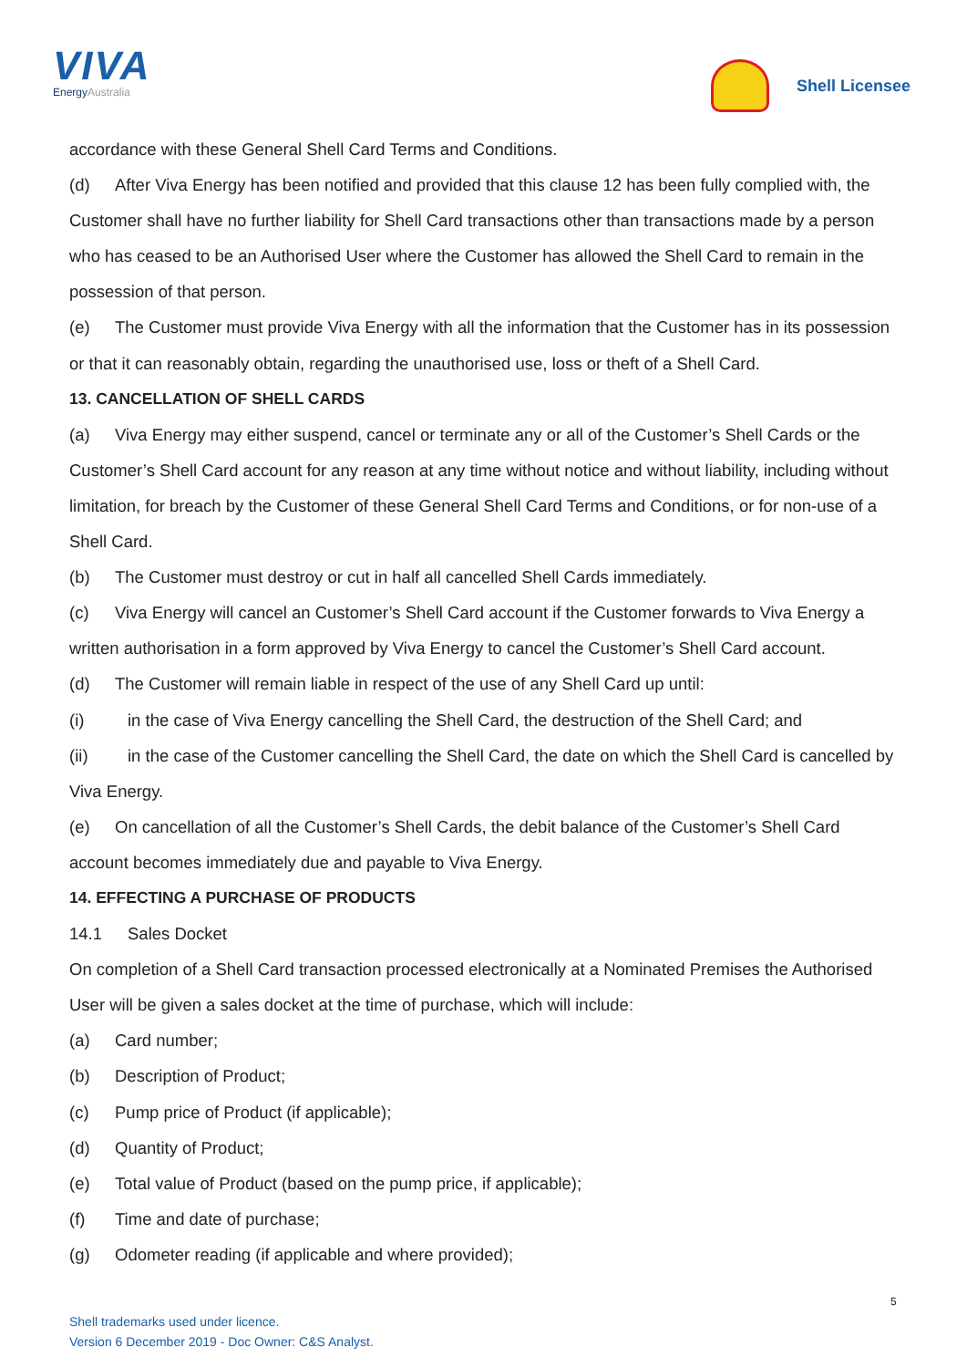VIVA
EnergyAustralia
Shell Licensee
accordance with these General Shell Card Terms and Conditions.
(d) After Viva Energy has been notified and provided that this clause 12 has been fully complied with, the Customer shall have no further liability for Shell Card transactions other than transactions made by a person who has ceased to be an Authorised User where the Customer has allowed the Shell Card to remain in the possession of that person.
(e) The Customer must provide Viva Energy with all the information that the Customer has in its possession or that it can reasonably obtain, regarding the unauthorised use, loss or theft of a Shell Card.
13. CANCELLATION OF SHELL CARDS
(a) Viva Energy may either suspend, cancel or terminate any or all of the Customer’s Shell Cards or the Customer’s Shell Card account for any reason at any time without notice and without liability, including without limitation, for breach by the Customer of these General Shell Card Terms and Conditions, or for non-use of a Shell Card.
(b) The Customer must destroy or cut in half all cancelled Shell Cards immediately.
(c) Viva Energy will cancel an Customer’s Shell Card account if the Customer forwards to Viva Energy a written authorisation in a form approved by Viva Energy to cancel the Customer’s Shell Card account.
(d) The Customer will remain liable in respect of the use of any Shell Card up until:
(i) in the case of Viva Energy cancelling the Shell Card, the destruction of the Shell Card; and
(ii) in the case of the Customer cancelling the Shell Card, the date on which the Shell Card is cancelled by Viva Energy.
(e) On cancellation of all the Customer’s Shell Cards, the debit balance of the Customer’s Shell Card account becomes immediately due and payable to Viva Energy.
14. EFFECTING A PURCHASE OF PRODUCTS
14.1 Sales Docket
On completion of a Shell Card transaction processed electronically at a Nominated Premises the Authorised User will be given a sales docket at the time of purchase, which will include:
(a) Card number;
(b) Description of Product;
(c) Pump price of Product (if applicable);
(d) Quantity of Product;
(e) Total value of Product (based on the pump price, if applicable);
(f) Time and date of purchase;
(g) Odometer reading (if applicable and where provided);
5
Shell trademarks used under licence.
Version 6 December 2019 - Doc Owner: C&S Analyst.